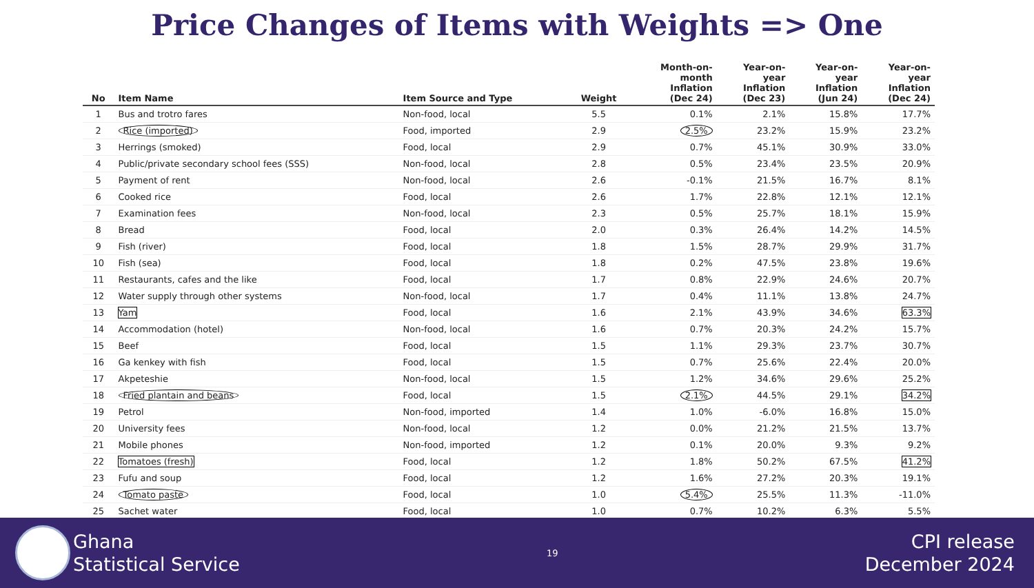Price Changes of Items with Weights => One
| No | Item Name | Item Source and Type | Weight | Month-on- month Inflation (Dec 24) | Year-on- year Inflation (Dec 23) | Year-on- year Inflation (Jun 24) | Year-on- year Inflation (Dec 24) |
| --- | --- | --- | --- | --- | --- | --- | --- |
| 1 | Bus and trotro fares | Non-food, local | 5.5 | 0.1% | 2.1% | 15.8% | 17.7% |
| 2 | Rice (imported) | Food, imported | 2.9 | 2.5% | 23.2% | 15.9% | 23.2% |
| 3 | Herrings (smoked) | Food, local | 2.9 | 0.7% | 45.1% | 30.9% | 33.0% |
| 4 | Public/private secondary school fees (SSS) | Non-food, local | 2.8 | 0.5% | 23.4% | 23.5% | 20.9% |
| 5 | Payment of rent | Non-food, local | 2.6 | -0.1% | 21.5% | 16.7% | 8.1% |
| 6 | Cooked rice | Food, local | 2.6 | 1.7% | 22.8% | 12.1% | 12.1% |
| 7 | Examination fees | Non-food, local | 2.3 | 0.5% | 25.7% | 18.1% | 15.9% |
| 8 | Bread | Food, local | 2.0 | 0.3% | 26.4% | 14.2% | 14.5% |
| 9 | Fish (river) | Food, local | 1.8 | 1.5% | 28.7% | 29.9% | 31.7% |
| 10 | Fish (sea) | Food, local | 1.8 | 0.2% | 47.5% | 23.8% | 19.6% |
| 11 | Restaurants, cafes and the like | Food, local | 1.7 | 0.8% | 22.9% | 24.6% | 20.7% |
| 12 | Water supply through other systems | Non-food, local | 1.7 | 0.4% | 11.1% | 13.8% | 24.7% |
| 13 | Yam | Food, local | 1.6 | 2.1% | 43.9% | 34.6% | 63.3% |
| 14 | Accommodation (hotel) | Non-food, local | 1.6 | 0.7% | 20.3% | 24.2% | 15.7% |
| 15 | Beef | Food, local | 1.5 | 1.1% | 29.3% | 23.7% | 30.7% |
| 16 | Ga kenkey with fish | Food, local | 1.5 | 0.7% | 25.6% | 22.4% | 20.0% |
| 17 | Akpeteshie | Non-food, local | 1.5 | 1.2% | 34.6% | 29.6% | 25.2% |
| 18 | Fried plantain and beans | Food, local | 1.5 | 2.1% | 44.5% | 29.1% | 34.2% |
| 19 | Petrol | Non-food, imported | 1.4 | 1.0% | -6.0% | 16.8% | 15.0% |
| 20 | University fees | Non-food, local | 1.2 | 0.0% | 21.2% | 21.5% | 13.7% |
| 21 | Mobile phones | Non-food, imported | 1.2 | 0.1% | 20.0% | 9.3% | 9.2% |
| 22 | Tomatoes (fresh) | Food, local | 1.2 | 1.8% | 50.2% | 67.5% | 41.2% |
| 23 | Fufu and soup | Food, local | 1.2 | 1.6% | 27.2% | 20.3% | 19.1% |
| 24 | Tomato paste | Food, local | 1.0 | 5.4% | 25.5% | 11.3% | -11.0% |
| 25 | Sachet water | Food, local | 1.0 | 0.7% | 10.2% | 6.3% | 5.5% |
Ghana
Statistical Service
19
CPI release
December 2024